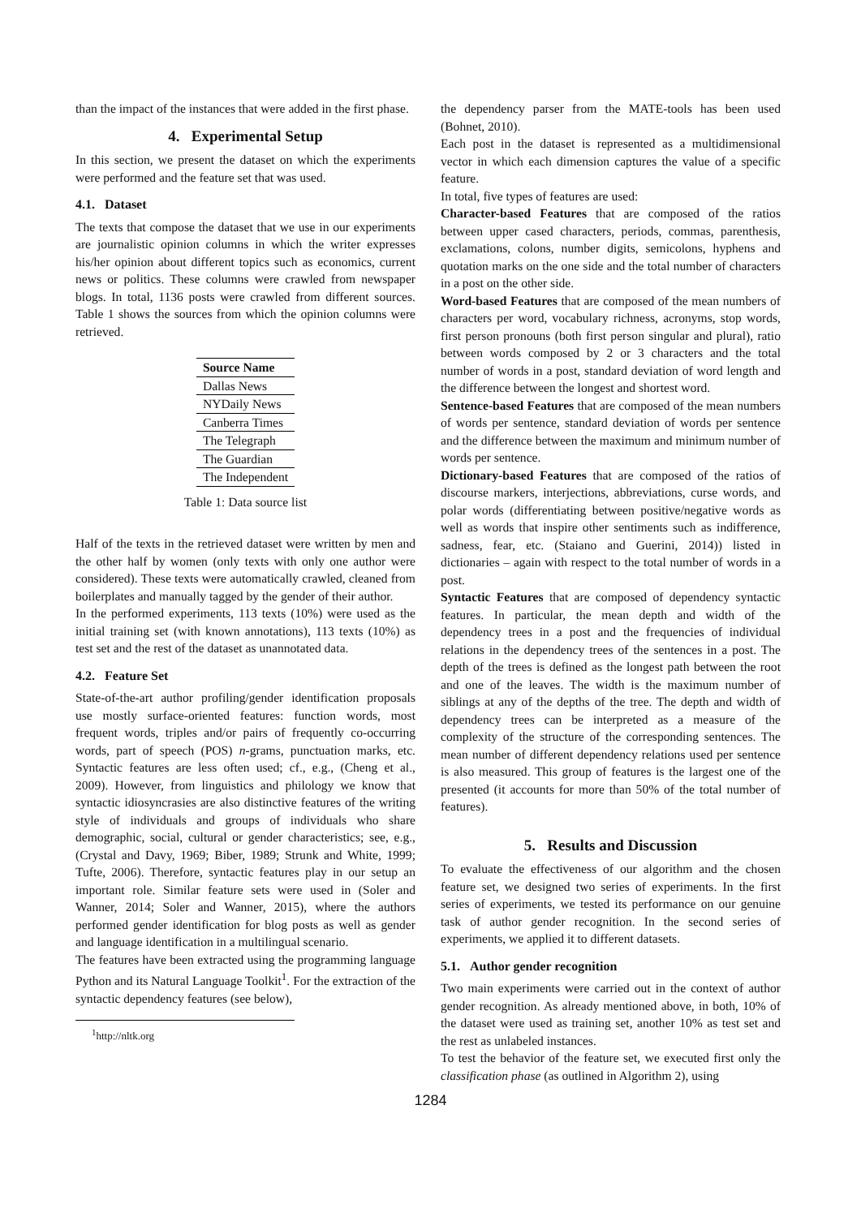than the impact of the instances that were added in the first phase.
4. Experimental Setup
In this section, we present the dataset on which the experiments were performed and the feature set that was used.
4.1. Dataset
The texts that compose the dataset that we use in our experiments are journalistic opinion columns in which the writer expresses his/her opinion about different topics such as economics, current news or politics. These columns were crawled from newspaper blogs. In total, 1136 posts were crawled from different sources. Table 1 shows the sources from which the opinion columns were retrieved.
| Source Name |
| --- |
| Dallas News |
| NYDaily News |
| Canberra Times |
| The Telegraph |
| The Guardian |
| The Independent |
Table 1: Data source list
Half of the texts in the retrieved dataset were written by men and the other half by women (only texts with only one author were considered). These texts were automatically crawled, cleaned from boilerplates and manually tagged by the gender of their author.
In the performed experiments, 113 texts (10%) were used as the initial training set (with known annotations), 113 texts (10%) as test set and the rest of the dataset as unannotated data.
4.2. Feature Set
State-of-the-art author profiling/gender identification proposals use mostly surface-oriented features: function words, most frequent words, triples and/or pairs of frequently co-occurring words, part of speech (POS) n-grams, punctuation marks, etc. Syntactic features are less often used; cf., e.g., (Cheng et al., 2009). However, from linguistics and philology we know that syntactic idiosyncrasies are also distinctive features of the writing style of individuals and groups of individuals who share demographic, social, cultural or gender characteristics; see, e.g., (Crystal and Davy, 1969; Biber, 1989; Strunk and White, 1999; Tufte, 2006). Therefore, syntactic features play in our setup an important role. Similar feature sets were used in (Soler and Wanner, 2014; Soler and Wanner, 2015), where the authors performed gender identification for blog posts as well as gender and language identification in a multilingual scenario.
The features have been extracted using the programming language Python and its Natural Language Toolkit<sup>1</sup>. For the extraction of the syntactic dependency features (see below),
<sup>1</sup> http://nltk.org
the dependency parser from the MATE-tools has been used (Bohnet, 2010).
Each post in the dataset is represented as a multidimensional vector in which each dimension captures the value of a specific feature.
In total, five types of features are used:
Character-based Features that are composed of the ratios between upper cased characters, periods, commas, parenthesis, exclamations, colons, number digits, semicolons, hyphens and quotation marks on the one side and the total number of characters in a post on the other side.
Word-based Features that are composed of the mean numbers of characters per word, vocabulary richness, acronyms, stop words, first person pronouns (both first person singular and plural), ratio between words composed by 2 or 3 characters and the total number of words in a post, standard deviation of word length and the difference between the longest and shortest word.
Sentence-based Features that are composed of the mean numbers of words per sentence, standard deviation of words per sentence and the difference between the maximum and minimum number of words per sentence.
Dictionary-based Features that are composed of the ratios of discourse markers, interjections, abbreviations, curse words, and polar words (differentiating between positive/negative words as well as words that inspire other sentiments such as indifference, sadness, fear, etc. (Staiano and Guerini, 2014)) listed in dictionaries – again with respect to the total number of words in a post.
Syntactic Features that are composed of dependency syntactic features. In particular, the mean depth and width of the dependency trees in a post and the frequencies of individual relations in the dependency trees of the sentences in a post. The depth of the trees is defined as the longest path between the root and one of the leaves. The width is the maximum number of siblings at any of the depths of the tree. The depth and width of dependency trees can be interpreted as a measure of the complexity of the structure of the corresponding sentences. The mean number of different dependency relations used per sentence is also measured. This group of features is the largest one of the presented (it accounts for more than 50% of the total number of features).
5. Results and Discussion
To evaluate the effectiveness of our algorithm and the chosen feature set, we designed two series of experiments. In the first series of experiments, we tested its performance on our genuine task of author gender recognition. In the second series of experiments, we applied it to different datasets.
5.1. Author gender recognition
Two main experiments were carried out in the context of author gender recognition. As already mentioned above, in both, 10% of the dataset were used as training set, another 10% as test set and the rest as unlabeled instances.
To test the behavior of the feature set, we executed first only the classification phase (as outlined in Algorithm 2), using
1284